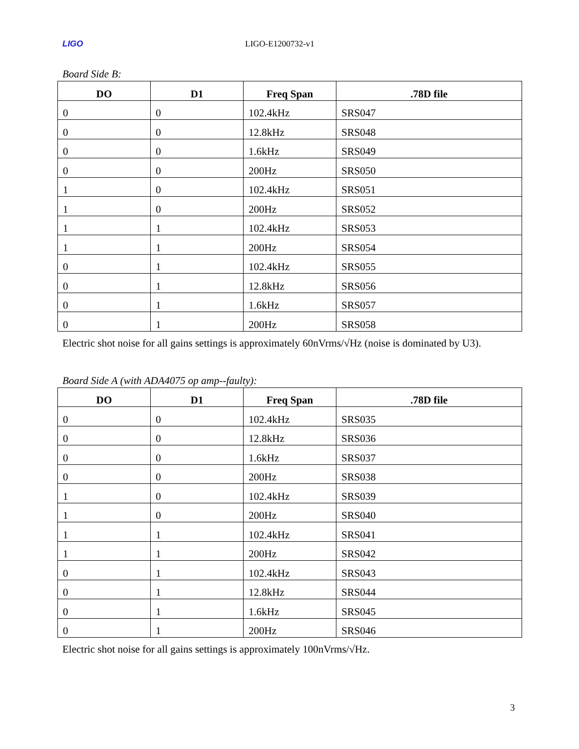LIGO LIGO-E1200732-v1
Board Side B:
| DO | D1 | Freq Span | .78D file |
| --- | --- | --- | --- |
| 0 | 0 | 102.4kHz | SRS047 |
| 0 | 0 | 12.8kHz | SRS048 |
| 0 | 0 | 1.6kHz | SRS049 |
| 0 | 0 | 200Hz | SRS050 |
| 1 | 0 | 102.4kHz | SRS051 |
| 1 | 0 | 200Hz | SRS052 |
| 1 | 1 | 102.4kHz | SRS053 |
| 1 | 1 | 200Hz | SRS054 |
| 0 | 1 | 102.4kHz | SRS055 |
| 0 | 1 | 12.8kHz | SRS056 |
| 0 | 1 | 1.6kHz | SRS057 |
| 0 | 1 | 200Hz | SRS058 |
Electric shot noise for all gains settings is approximately 60nVrms/√Hz (noise is dominated by U3).
Board Side A (with ADA4075 op amp--faulty):
| DO | D1 | Freq Span | .78D file |
| --- | --- | --- | --- |
| 0 | 0 | 102.4kHz | SRS035 |
| 0 | 0 | 12.8kHz | SRS036 |
| 0 | 0 | 1.6kHz | SRS037 |
| 0 | 0 | 200Hz | SRS038 |
| 1 | 0 | 102.4kHz | SRS039 |
| 1 | 0 | 200Hz | SRS040 |
| 1 | 1 | 102.4kHz | SRS041 |
| 1 | 1 | 200Hz | SRS042 |
| 0 | 1 | 102.4kHz | SRS043 |
| 0 | 1 | 12.8kHz | SRS044 |
| 0 | 1 | 1.6kHz | SRS045 |
| 0 | 1 | 200Hz | SRS046 |
Electric shot noise for all gains settings is approximately 100nVrms/√Hz.
3